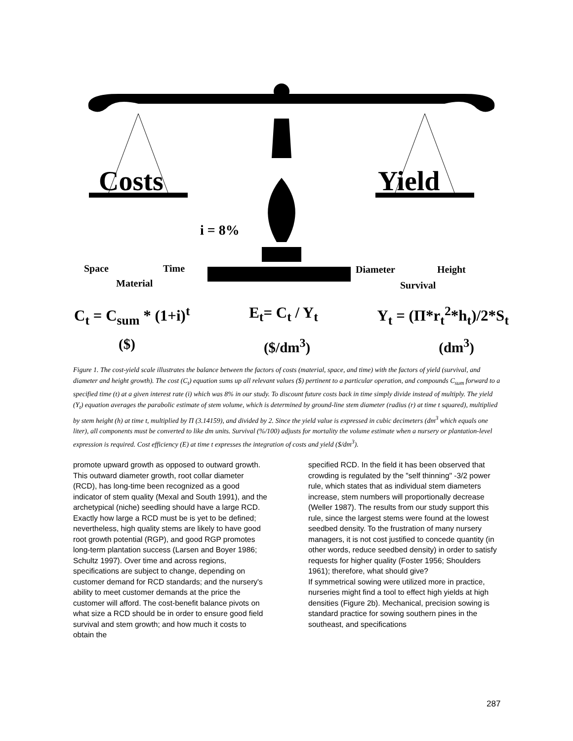Costs
Yield
i = 8%
Space
Time
Material
Diameter
Height
Survival
C<sub>t</sub> = C<sub>sum</sub> * (1+i)<sup>t</sup> E<sub>t</sub>= C<sub>t</sub> / Y<sub>t</sub> Y<sub>t</sub> = (Π*r<sub>t</sub><sup>2</sup>*h<sub>t</sub>)/2*S<sub>t</sub>
($) ($/dm<sup>3</sup>) (dm<sup>3</sup>)
Figure 1. The cost-yield scale illustrates the balance between the factors of costs (material, space, and time) with the factors of yield (survival, and diameter and height growth). The cost (C<sub>t</sub>) equation sums up all relevant values ($) pertinent to a particular operation, and compounds C<sub>sum</sub> forward to a specified time (t) at a given interest rate (i) which was 8% in our study. To discount future costs back in time simply divide instead of multiply. The yield (Y<sub>t</sub>) equation averages the parabolic estimate of stem volume, which is determined by ground-line stem diameter (radius (r) at time t squared), multiplied by stem height (h) at time t, multiplied by Π (3.14159), and divided by 2. Since the yield value is expressed in cubic decimeters (dm<sup>3</sup> which equals one liter), all components must be converted to like dm units. Survival (%/100) adjusts for mortality the volume estimate when a nursery or plantation-level expression is required. Cost efficiency (E) at time t expresses the integration of costs and yield ($/dm<sup>3</sup>).
promote upward growth as opposed to outward growth. This outward diameter growth, root collar diameter (RCD), has long-time been recognized as a good indicator of stem quality (Mexal and South 1991), and the archetypical (niche) seedling should have a large RCD. Exactly how large a RCD must be is yet to be defined; nevertheless, high quality stems are likely to have good root growth potential (RGP), and good RGP promotes long-term plantation success (Larsen and Boyer 1986; Schultz 1997). Over time and across regions, specifications are subject to change, depending on customer demand for RCD standards; and the nursery's ability to meet customer demands at the price the customer will afford. The cost-benefit balance pivots on what size a RCD should be in order to ensure good field survival and stem growth; and how much it costs to obtain the
specified RCD. In the field it has been observed that crowding is regulated by the "self thinning" -3/2 power rule, which states that as individual stem diameters increase, stem numbers will proportionally decrease (Weller 1987). The results from our study support this rule, since the largest stems were found at the lowest seedbed density. To the frustration of many nursery managers, it is not cost justified to concede quantity (in other words, reduce seedbed density) in order to satisfy requests for higher quality (Foster 1956; Shoulders 1961); therefore, what should give?
If symmetrical sowing were utilized more in practice, nurseries might find a tool to effect high yields at high densities (Figure 2b). Mechanical, precision sowing is standard practice for sowing southern pines in the southeast, and specifications
287